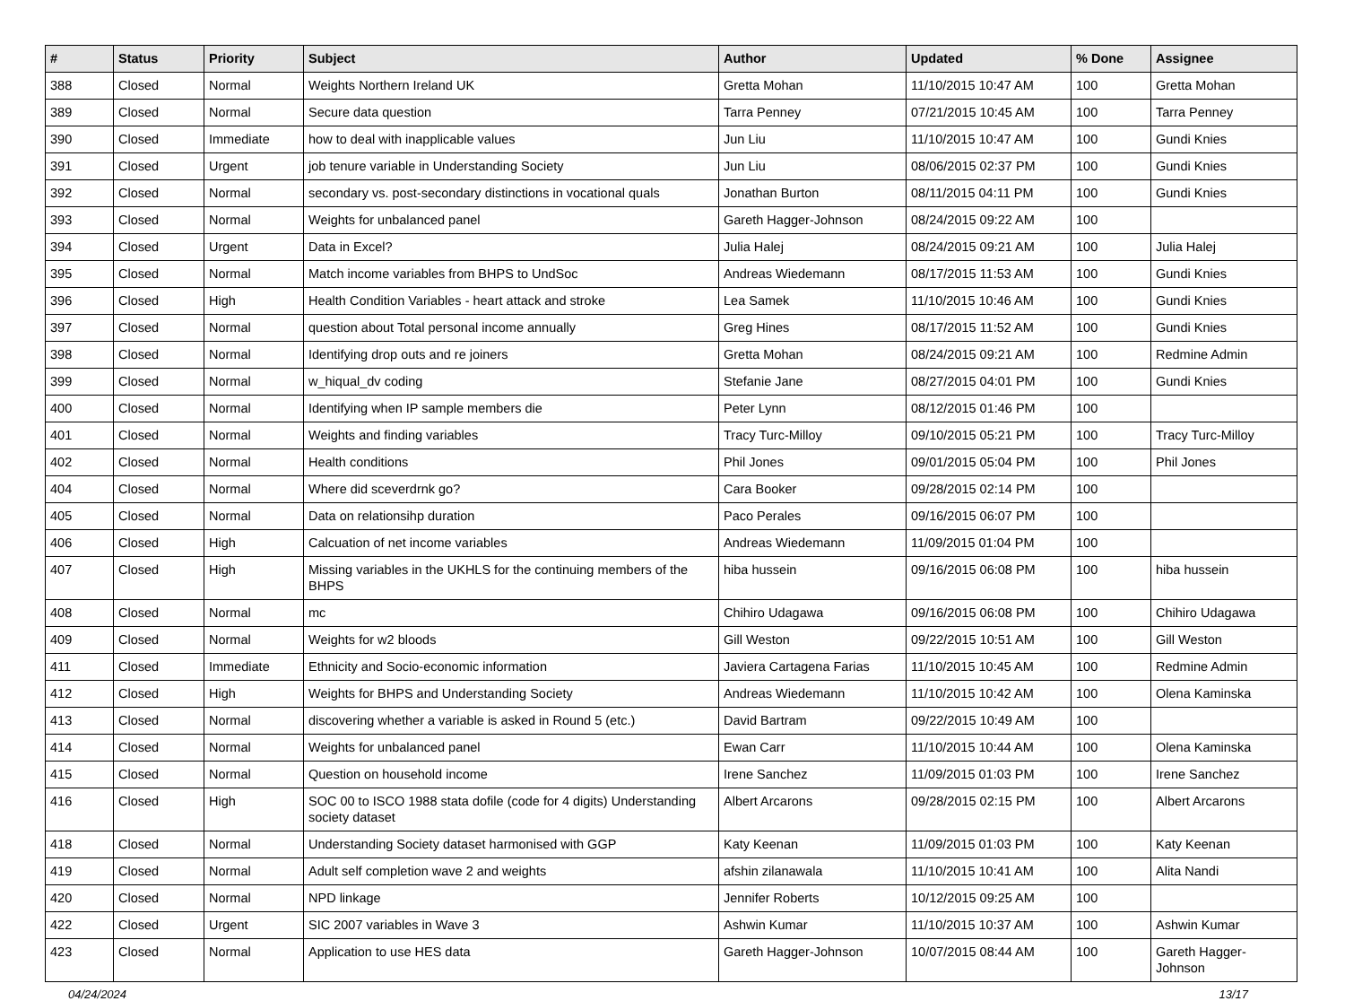| # | Status | Priority | Subject | Author | Updated | % Done | Assignee |
| --- | --- | --- | --- | --- | --- | --- | --- |
| 388 | Closed | Normal | Weights Northern Ireland UK | Gretta Mohan | 11/10/2015 10:47 AM | 100 | Gretta Mohan |
| 389 | Closed | Normal | Secure data question | Tarra Penney | 07/21/2015 10:45 AM | 100 | Tarra Penney |
| 390 | Closed | Immediate | how to deal with inapplicable values | Jun Liu | 11/10/2015 10:47 AM | 100 | Gundi Knies |
| 391 | Closed | Urgent | job tenure variable in Understanding Society | Jun Liu | 08/06/2015 02:37 PM | 100 | Gundi Knies |
| 392 | Closed | Normal | secondary vs. post-secondary distinctions in vocational quals | Jonathan Burton | 08/11/2015 04:11 PM | 100 | Gundi Knies |
| 393 | Closed | Normal | Weights for unbalanced panel | Gareth Hagger-Johnson | 08/24/2015 09:22 AM | 100 | |
| 394 | Closed | Urgent | Data in Excel? | Julia Halej | 08/24/2015 09:21 AM | 100 | Julia Halej |
| 395 | Closed | Normal | Match income variables from BHPS to UndSoc | Andreas Wiedemann | 08/17/2015 11:53 AM | 100 | Gundi Knies |
| 396 | Closed | High | Health Condition Variables - heart attack and stroke | Lea Samek | 11/10/2015 10:46 AM | 100 | Gundi Knies |
| 397 | Closed | Normal | question about Total personal income annually | Greg Hines | 08/17/2015 11:52 AM | 100 | Gundi Knies |
| 398 | Closed | Normal | Identifying drop outs and re joiners | Gretta Mohan | 08/24/2015 09:21 AM | 100 | Redmine Admin |
| 399 | Closed | Normal | w_hiqual_dv coding | Stefanie Jane | 08/27/2015 04:01 PM | 100 | Gundi Knies |
| 400 | Closed | Normal | Identifying when IP sample members die | Peter Lynn | 08/12/2015 01:46 PM | 100 | |
| 401 | Closed | Normal | Weights and finding variables | Tracy Turc-Milloy | 09/10/2015 05:21 PM | 100 | Tracy Turc-Milloy |
| 402 | Closed | Normal | Health conditions | Phil Jones | 09/01/2015 05:04 PM | 100 | Phil Jones |
| 404 | Closed | Normal | Where did sceverdrnk go? | Cara Booker | 09/28/2015 02:14 PM | 100 | |
| 405 | Closed | Normal | Data on relationsihp duration | Paco Perales | 09/16/2015 06:07 PM | 100 | |
| 406 | Closed | High | Calcuation of net income variables | Andreas Wiedemann | 11/09/2015 01:04 PM | 100 | |
| 407 | Closed | High | Missing variables in the UKHLS for the continuing members of the BHPS | hiba hussein | 09/16/2015 06:08 PM | 100 | hiba hussein |
| 408 | Closed | Normal | mc | Chihiro Udagawa | 09/16/2015 06:08 PM | 100 | Chihiro Udagawa |
| 409 | Closed | Normal | Weights for w2 bloods | Gill Weston | 09/22/2015 10:51 AM | 100 | Gill Weston |
| 411 | Closed | Immediate | Ethnicity and Socio-economic information | Javiera Cartagena Farias | 11/10/2015 10:45 AM | 100 | Redmine Admin |
| 412 | Closed | High | Weights for BHPS and Understanding Society | Andreas Wiedemann | 11/10/2015 10:42 AM | 100 | Olena Kaminska |
| 413 | Closed | Normal | discovering whether a variable is asked in Round 5 (etc.) | David Bartram | 09/22/2015 10:49 AM | 100 | |
| 414 | Closed | Normal | Weights for unbalanced panel | Ewan Carr | 11/10/2015 10:44 AM | 100 | Olena Kaminska |
| 415 | Closed | Normal | Question on household income | Irene Sanchez | 11/09/2015 01:03 PM | 100 | Irene Sanchez |
| 416 | Closed | High | SOC 00 to ISCO 1988 stata dofile (code for 4 digits) Understanding society dataset | Albert Arcarons | 09/28/2015 02:15 PM | 100 | Albert Arcarons |
| 418 | Closed | Normal | Understanding Society dataset harmonised with GGP | Katy Keenan | 11/09/2015 01:03 PM | 100 | Katy Keenan |
| 419 | Closed | Normal | Adult self completion wave 2 and weights | afshin zilanawala | 11/10/2015 10:41 AM | 100 | Alita Nandi |
| 420 | Closed | Normal | NPD linkage | Jennifer Roberts | 10/12/2015 09:25 AM | 100 | |
| 422 | Closed | Urgent | SIC 2007 variables in Wave 3 | Ashwin Kumar | 11/10/2015 10:37 AM | 100 | Ashwin Kumar |
| 423 | Closed | Normal | Application to use HES data | Gareth Hagger-Johnson | 10/07/2015 08:44 AM | 100 | Gareth Hagger-Johnson |
04/24/2024 13/17